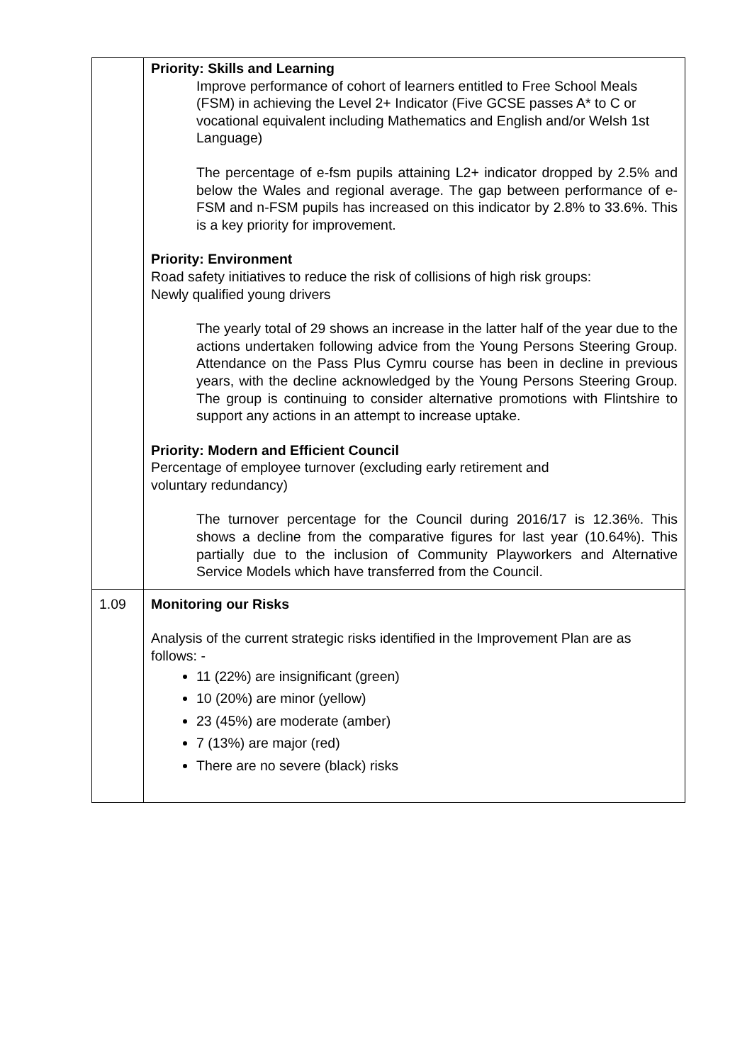| | Priority: Skills and Learning Improve performance of cohort of learners entitled to Free School Meals (FSM) in achieving the Level 2+ Indicator (Five GCSE passes A* to C or vocational equivalent including Mathematics and English and/or Welsh 1st Language) The percentage of e-fsm pupils attaining L2+ indicator dropped by 2.5% and below the Wales and regional average. The gap between performance of e-FSM and n-FSM pupils has increased on this indicator by 2.8% to 33.6%. This is a key priority for improvement. Priority: Environment Road safety initiatives to reduce the risk of collisions of high risk groups: Newly qualified young drivers The yearly total of 29 shows an increase in the latter half of the year due to the actions undertaken following advice from the Young Persons Steering Group. Attendance on the Pass Plus Cymru course has been in decline in previous years, with the decline acknowledged by the Young Persons Steering Group. The group is continuing to consider alternative promotions with Flintshire to support any actions in an attempt to increase uptake. Priority: Modern and Efficient Council Percentage of employee turnover (excluding early retirement and voluntary redundancy) The turnover percentage for the Council during 2016/17 is 12.36%. This shows a decline from the comparative figures for last year (10.64%). This partially due to the inclusion of Community Playworkers and Alternative Service Models which have transferred from the Council. |
| 1.09 | Monitoring our Risks Analysis of the current strategic risks identified in the Improvement Plan are as follows: - 11 (22%) are insignificant (green) 10 (20%) are minor (yellow) 23 (45%) are moderate (amber) 7 (13%) are major (red) There are no severe (black) risks |